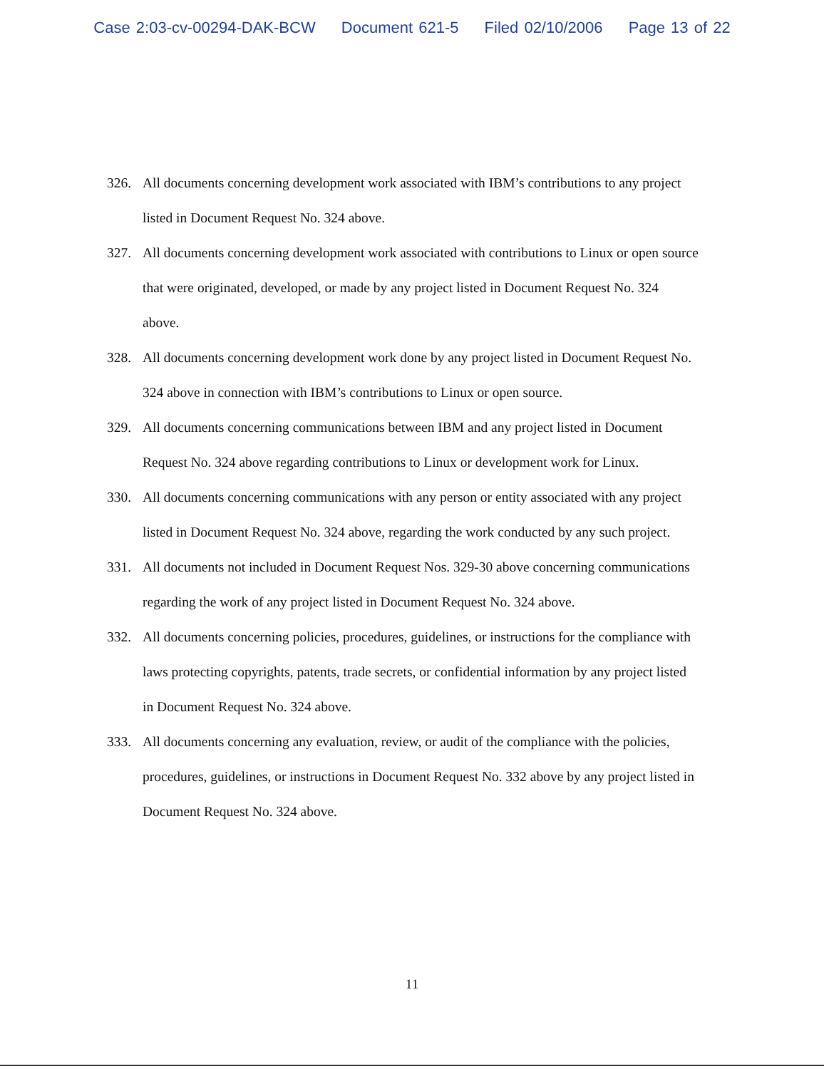Case 2:03-cv-00294-DAK-BCW Document 621-5 Filed 02/10/2006 Page 13 of 22
326. All documents concerning development work associated with IBM’s contributions to any project listed in Document Request No. 324 above.
327. All documents concerning development work associated with contributions to Linux or open source that were originated, developed, or made by any project listed in Document Request No. 324 above.
328. All documents concerning development work done by any project listed in Document Request No. 324 above in connection with IBM’s contributions to Linux or open source.
329. All documents concerning communications between IBM and any project listed in Document Request No. 324 above regarding contributions to Linux or development work for Linux.
330. All documents concerning communications with any person or entity associated with any project listed in Document Request No. 324 above, regarding the work conducted by any such project.
331. All documents not included in Document Request Nos. 329-30 above concerning communications regarding the work of any project listed in Document Request No. 324 above.
332. All documents concerning policies, procedures, guidelines, or instructions for the compliance with laws protecting copyrights, patents, trade secrets, or confidential information by any project listed in Document Request No. 324 above.
333. All documents concerning any evaluation, review, or audit of the compliance with the policies, procedures, guidelines, or instructions in Document Request No. 332 above by any project listed in Document Request No. 324 above.
11